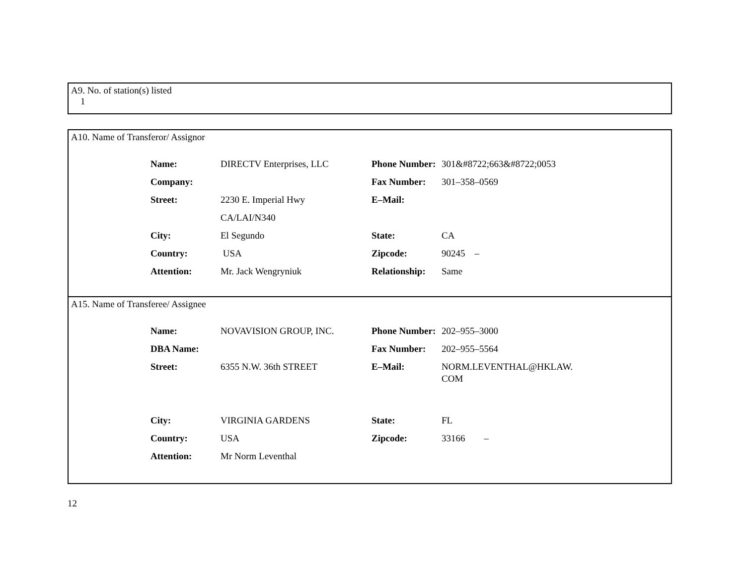A9. No. of station(s) listed
1
A10. Name of Transferor/ Assignor
| Name: | DIRECTV Enterprises, LLC | Phone Number: | 301&#8722;663&#8722;0053 |
| Company: | | Fax Number: | 301–358–0569 |
| Street: | 2230 E. Imperial Hwy | E–Mail: | |
| | CA/LAI/N340 | | |
| City: | El Segundo | State: | CA |
| Country: | USA | Zipcode: | 90245 – |
| Attention: | Mr. Jack Wengryniuk | Relationship: | Same |
A15. Name of Transferee/ Assignee
| Name: | NOVAVISION GROUP, INC. | Phone Number: | 202–955–3000 |
| DBA Name: | | Fax Number: | 202–955–5564 |
| Street: | 6355 N.W. 36th STREET | E–Mail: | NORM.LEVENTHAL@HKLAW. COM |
| City: | VIRGINIA GARDENS | State: | FL |
| Country: | USA | Zipcode: | 33166 – |
| Attention: | Mr Norm Leventhal | | |
12